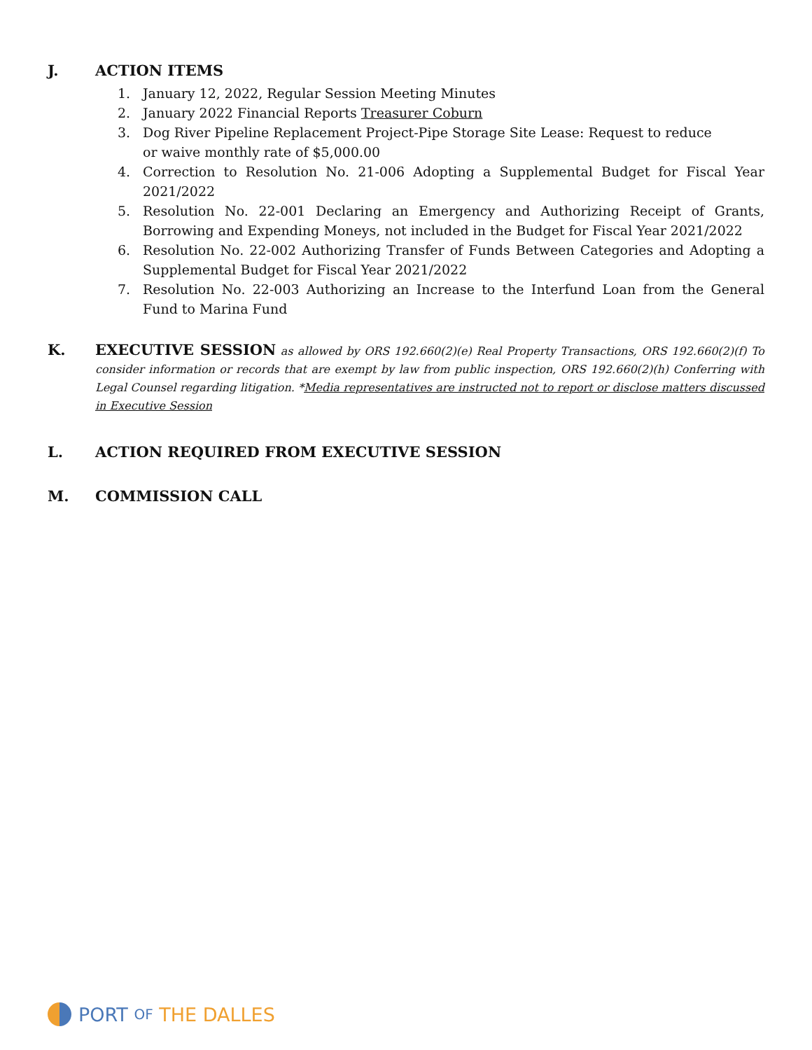J. ACTION ITEMS
1. January 12, 2022, Regular Session Meeting Minutes
2. January 2022 Financial Reports Treasurer Coburn
3. Dog River Pipeline Replacement Project-Pipe Storage Site Lease: Request to reduce
or waive monthly rate of $5,000.00
4. Correction to Resolution No. 21-006 Adopting a Supplemental Budget for Fiscal Year 2021/2022
5. Resolution No. 22-001 Declaring an Emergency and Authorizing Receipt of Grants, Borrowing and Expending Moneys, not included in the Budget for Fiscal Year 2021/2022
6. Resolution No. 22-002 Authorizing Transfer of Funds Between Categories and Adopting a Supplemental Budget for Fiscal Year 2021/2022
7. Resolution No. 22-003 Authorizing an Increase to the Interfund Loan from the General Fund to Marina Fund
K. EXECUTIVE SESSION as allowed by ORS 192.660(2)(e) Real Property Transactions, ORS 192.660(2)(f) To consider information or records that are exempt by law from public inspection, ORS 192.660(2)(h) Conferring with Legal Counsel regarding litigation. *Media representatives are instructed not to report or disclose matters discussed in Executive Session
L. ACTION REQUIRED FROM EXECUTIVE SESSION
M. COMMISSION CALL
PORT OF THE DALLES